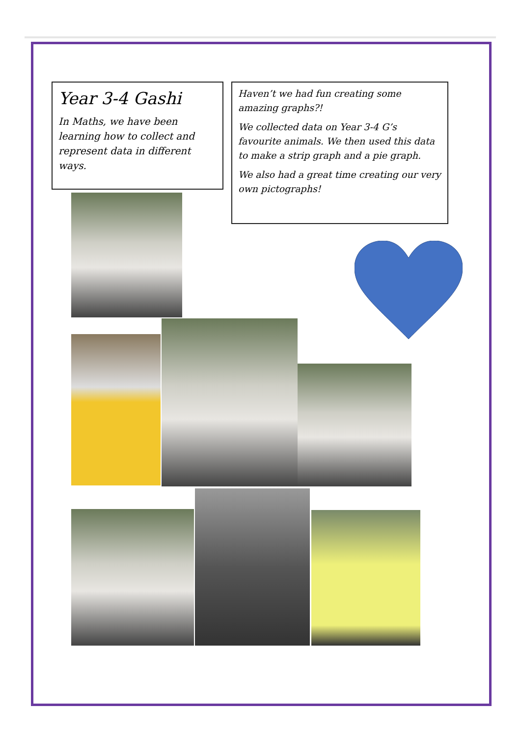Year 3-4 Gashi
In Maths, we have been learning how to collect and represent data in different ways.
Haven’t we had fun creating some amazing graphs?!
We collected data on Year 3-4 G’s favourite animals. We then used this data to make a strip graph and a pie graph.
We also had a great time creating our very own pictographs!